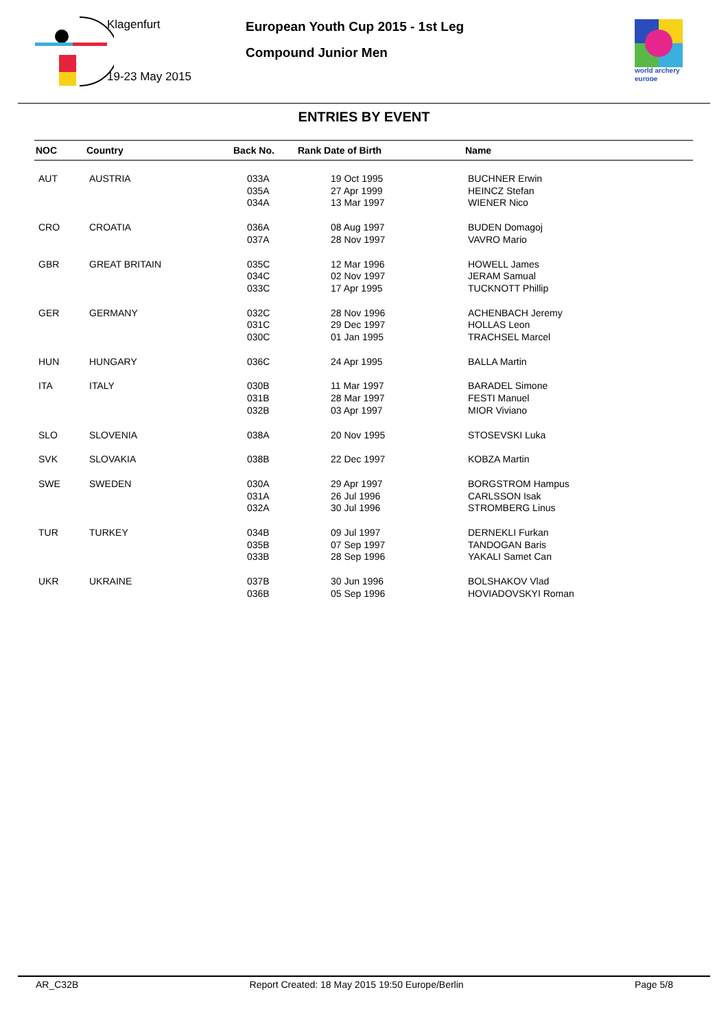Klagenfurt
19-23 May 2015
European Youth Cup 2015 - 1st Leg
Compound Junior Men
world archery
europe
ENTRIES BY EVENT
| NOC | Country | Back No. | Rank Date of Birth | Name |
| --- | --- | --- | --- | --- |
| AUT | AUSTRIA | 033A 035A 034A | 19 Oct 1995 27 Apr 1999 13 Mar 1997 | BUCHNER Erwin HEINCZ Stefan WIENER Nico |
| CRO | CROATIA | 036A 037A | 08 Aug 1997 28 Nov 1997 | BUDEN Domagoj VAVRO Mario |
| GBR | GREAT BRITAIN | 035C 034C 033C | 12 Mar 1996 02 Nov 1997 17 Apr 1995 | HOWELL James JERAM Samual TUCKNOTT Phillip |
| GER | GERMANY | 032C 031C 030C | 28 Nov 1996 29 Dec 1997 01 Jan 1995 | ACHENBACH Jeremy HOLLAS Leon TRACHSEL Marcel |
| HUN | HUNGARY | 036C | 24 Apr 1995 | BALLA Martin |
| ITA | ITALY | 030B 031B 032B | 11 Mar 1997 28 Mar 1997 03 Apr 1997 | BARADEL Simone FESTI Manuel MIOR Viviano |
| SLO | SLOVENIA | 038A | 20 Nov 1995 | STOSEVSKI Luka |
| SVK | SLOVAKIA | 038B | 22 Dec 1997 | KOBZA Martin |
| SWE | SWEDEN | 030A 031A 032A | 29 Apr 1997 26 Jul 1996 30 Jul 1996 | BORGSTROM Hampus CARLSSON Isak STROMBERG Linus |
| TUR | TURKEY | 034B 035B 033B | 09 Jul 1997 07 Sep 1997 28 Sep 1996 | DERNEKLI Furkan TANDOGAN Baris YAKALI Samet Can |
| UKR | UKRAINE | 037B 036B | 30 Jun 1996 05 Sep 1996 | BOLSHAKOV Vlad HOVIADOVSKYI Roman |
AR_C32B Report Created: 18 May 2015 19:50 Europe/Berlin Page 5/8